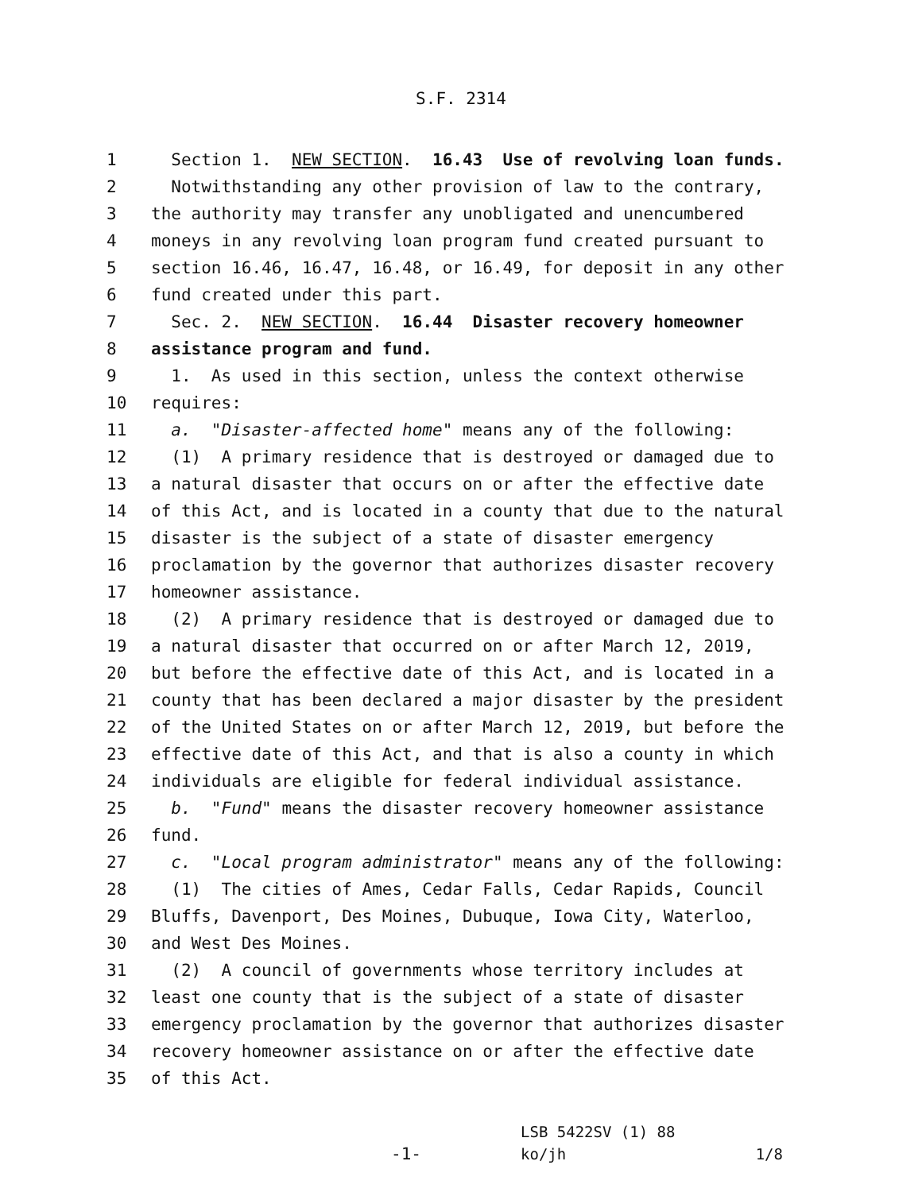S.F. 2314
1
Section 1. NEW SECTION. 16.43 Use of revolving loan funds.
2
Notwithstanding any other provision of law to the contrary,
3
the authority may transfer any unobligated and unencumbered
4
moneys in any revolving loan program fund created pursuant to
5
section 16.46, 16.47, 16.48, or 16.49, for deposit in any other
6
fund created under this part.
7
Sec. 2. NEW SECTION. 16.44 Disaster recovery homeowner
8
assistance program and fund.
9
1. As used in this section, unless the context otherwise
10
requires:
11
a. "Disaster-affected home" means any of the following:
12
(1) A primary residence that is destroyed or damaged due to
13
a natural disaster that occurs on or after the effective date
14
of this Act, and is located in a county that due to the natural
15
disaster is the subject of a state of disaster emergency
16
proclamation by the governor that authorizes disaster recovery
17
homeowner assistance.
18
(2) A primary residence that is destroyed or damaged due to
19
a natural disaster that occurred on or after March 12, 2019,
20
but before the effective date of this Act, and is located in a
21
county that has been declared a major disaster by the president
22
of the United States on or after March 12, 2019, but before the
23
effective date of this Act, and that is also a county in which
24
individuals are eligible for federal individual assistance.
25
b. "Fund" means the disaster recovery homeowner assistance
26
fund.
27
c. "Local program administrator" means any of the following:
28
(1) The cities of Ames, Cedar Falls, Cedar Rapids, Council
29
Bluffs, Davenport, Des Moines, Dubuque, Iowa City, Waterloo,
30
and West Des Moines.
31
(2) A council of governments whose territory includes at
32
least one county that is the subject of a state of disaster
33
emergency proclamation by the governor that authorizes disaster
34
recovery homeowner assistance on or after the effective date
35
of this Act.
-1-
LSB 5422SV (1) 88
ko/jh 1/8